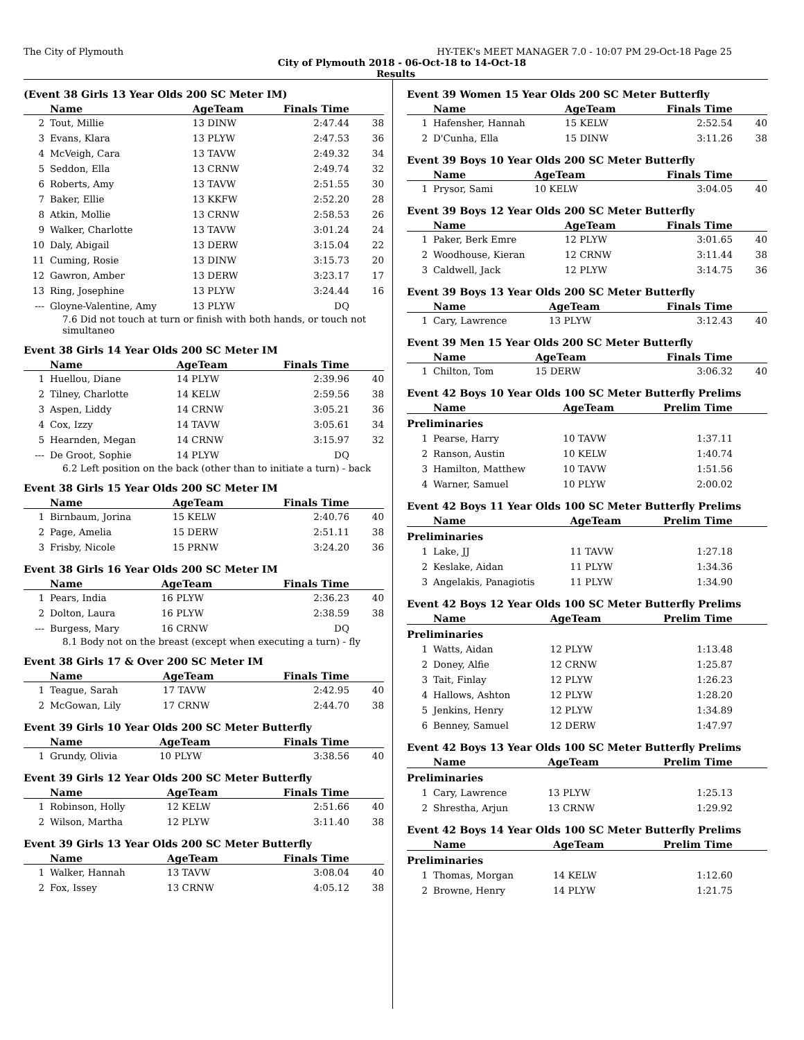The City of Plymouth HY-TEK's MEET MANAGER 7.0 - 10:07 PM 29-Oct-18 Page 25
City of Plymouth 2018 - 06-Oct-18 to 14-Oct-18
Results
(Event 38 Girls 13 Year Olds 200 SC Meter IM)
| | Name | AgeTeam | Finals Time | |
| --- | --- | --- | --- | --- |
| 2 | Tout, Millie | 13 DINW | 2:47.44 | 38 |
| 3 | Evans, Klara | 13 PLYW | 2:47.53 | 36 |
| 4 | McVeigh, Cara | 13 TAVW | 2:49.32 | 34 |
| 5 | Seddon, Ella | 13 CRNW | 2:49.74 | 32 |
| 6 | Roberts, Amy | 13 TAVW | 2:51.55 | 30 |
| 7 | Baker, Ellie | 13 KKFW | 2:52.20 | 28 |
| 8 | Atkin, Mollie | 13 CRNW | 2:58.53 | 26 |
| 9 | Walker, Charlotte | 13 TAVW | 3:01.24 | 24 |
| 10 | Daly, Abigail | 13 DERW | 3:15.04 | 22 |
| 11 | Cuming, Rosie | 13 DINW | 3:15.73 | 20 |
| 12 | Gawron, Amber | 13 DERW | 3:23.17 | 17 |
| 13 | Ring, Josephine | 13 PLYW | 3:24.44 | 16 |
| --- | Gloyne-Valentine, Amy | 13 PLYW | DQ | |
7.6 Did not touch at turn or finish with both hands, or touch not simultaneo
Event 38 Girls 14 Year Olds 200 SC Meter IM
| | Name | AgeTeam | Finals Time | |
| --- | --- | --- | --- | --- |
| 1 | Huellou, Diane | 14 PLYW | 2:39.96 | 40 |
| 2 | Tilney, Charlotte | 14 KELW | 2:59.56 | 38 |
| 3 | Aspen, Liddy | 14 CRNW | 3:05.21 | 36 |
| 4 | Cox, Izzy | 14 TAVW | 3:05.61 | 34 |
| 5 | Hearnden, Megan | 14 CRNW | 3:15.97 | 32 |
| --- | De Groot, Sophie | 14 PLYW | DQ | |
6.2 Left position on the back (other than to initiate a turn) - back
Event 38 Girls 15 Year Olds 200 SC Meter IM
| | Name | AgeTeam | Finals Time | |
| --- | --- | --- | --- | --- |
| 1 | Birnbaum, Jorina | 15 KELW | 2:40.76 | 40 |
| 2 | Page, Amelia | 15 DERW | 2:51.11 | 38 |
| 3 | Frisby, Nicole | 15 PRNW | 3:24.20 | 36 |
Event 38 Girls 16 Year Olds 200 SC Meter IM
| | Name | AgeTeam | Finals Time | |
| --- | --- | --- | --- | --- |
| 1 | Pears, India | 16 PLYW | 2:36.23 | 40 |
| 2 | Dolton, Laura | 16 PLYW | 2:38.59 | 38 |
| --- | Burgess, Mary | 16 CRNW | DQ | |
8.1 Body not on the breast (except when executing a turn) - fly
Event 38 Girls 17 & Over 200 SC Meter IM
| | Name | AgeTeam | Finals Time | |
| --- | --- | --- | --- | --- |
| 1 | Teague, Sarah | 17 TAVW | 2:42.95 | 40 |
| 2 | McGowan, Lily | 17 CRNW | 2:44.70 | 38 |
Event 39 Girls 10 Year Olds 200 SC Meter Butterfly
| | Name | AgeTeam | Finals Time | |
| --- | --- | --- | --- | --- |
| 1 | Grundy, Olivia | 10 PLYW | 3:38.56 | 40 |
Event 39 Girls 12 Year Olds 200 SC Meter Butterfly
| | Name | AgeTeam | Finals Time | |
| --- | --- | --- | --- | --- |
| 1 | Robinson, Holly | 12 KELW | 2:51.66 | 40 |
| 2 | Wilson, Martha | 12 PLYW | 3:11.40 | 38 |
Event 39 Girls 13 Year Olds 200 SC Meter Butterfly
| | Name | AgeTeam | Finals Time | |
| --- | --- | --- | --- | --- |
| 1 | Walker, Hannah | 13 TAVW | 3:08.04 | 40 |
| 2 | Fox, Issey | 13 CRNW | 4:05.12 | 38 |
Event 39 Women 15 Year Olds 200 SC Meter Butterfly
| | Name | AgeTeam | Finals Time | |
| --- | --- | --- | --- | --- |
| 1 | Hafensher, Hannah | 15 KELW | 2:52.54 | 40 |
| 2 | D'Cunha, Ella | 15 DINW | 3:11.26 | 38 |
Event 39 Boys 10 Year Olds 200 SC Meter Butterfly
| | Name | AgeTeam | Finals Time | |
| --- | --- | --- | --- | --- |
| 1 | Prysor, Sami | 10 KELW | 3:04.05 | 40 |
Event 39 Boys 12 Year Olds 200 SC Meter Butterfly
| | Name | AgeTeam | Finals Time | |
| --- | --- | --- | --- | --- |
| 1 | Paker, Berk Emre | 12 PLYW | 3:01.65 | 40 |
| 2 | Woodhouse, Kieran | 12 CRNW | 3:11.44 | 38 |
| 3 | Caldwell, Jack | 12 PLYW | 3:14.75 | 36 |
Event 39 Boys 13 Year Olds 200 SC Meter Butterfly
| | Name | AgeTeam | Finals Time | |
| --- | --- | --- | --- | --- |
| 1 | Cary, Lawrence | 13 PLYW | 3:12.43 | 40 |
Event 39 Men 15 Year Olds 200 SC Meter Butterfly
| | Name | AgeTeam | Finals Time | |
| --- | --- | --- | --- | --- |
| 1 | Chilton, Tom | 15 DERW | 3:06.32 | 40 |
Event 42 Boys 10 Year Olds 100 SC Meter Butterfly Prelims
| | Name | AgeTeam | Prelim Time | |
| --- | --- | --- | --- | --- |
| Preliminaries | | | | |
| 1 | Pearse, Harry | 10 TAVW | 1:37.11 | |
| 2 | Ranson, Austin | 10 KELW | 1:40.74 | |
| 3 | Hamilton, Matthew | 10 TAVW | 1:51.56 | |
| 4 | Warner, Samuel | 10 PLYW | 2:00.02 | |
Event 42 Boys 11 Year Olds 100 SC Meter Butterfly Prelims
| | Name | AgeTeam | Prelim Time | |
| --- | --- | --- | --- | --- |
| Preliminaries | | | | |
| 1 | Lake, JJ | 11 TAVW | 1:27.18 | |
| 2 | Keslake, Aidan | 11 PLYW | 1:34.36 | |
| 3 | Angelakis, Panagiotis | 11 PLYW | 1:34.90 | |
Event 42 Boys 12 Year Olds 100 SC Meter Butterfly Prelims
| | Name | AgeTeam | Prelim Time | |
| --- | --- | --- | --- | --- |
| Preliminaries | | | | |
| 1 | Watts, Aidan | 12 PLYW | 1:13.48 | |
| 2 | Doney, Alfie | 12 CRNW | 1:25.87 | |
| 3 | Tait, Finlay | 12 PLYW | 1:26.23 | |
| 4 | Hallows, Ashton | 12 PLYW | 1:28.20 | |
| 5 | Jenkins, Henry | 12 PLYW | 1:34.89 | |
| 6 | Benney, Samuel | 12 DERW | 1:47.97 | |
Event 42 Boys 13 Year Olds 100 SC Meter Butterfly Prelims
| | Name | AgeTeam | Prelim Time | |
| --- | --- | --- | --- | --- |
| Preliminaries | | | | |
| 1 | Cary, Lawrence | 13 PLYW | 1:25.13 | |
| 2 | Shrestha, Arjun | 13 CRNW | 1:29.92 | |
Event 42 Boys 14 Year Olds 100 SC Meter Butterfly Prelims
| | Name | AgeTeam | Prelim Time | |
| --- | --- | --- | --- | --- |
| Preliminaries | | | | |
| 1 | Thomas, Morgan | 14 KELW | 1:12.60 | |
| 2 | Browne, Henry | 14 PLYW | 1:21.75 | |